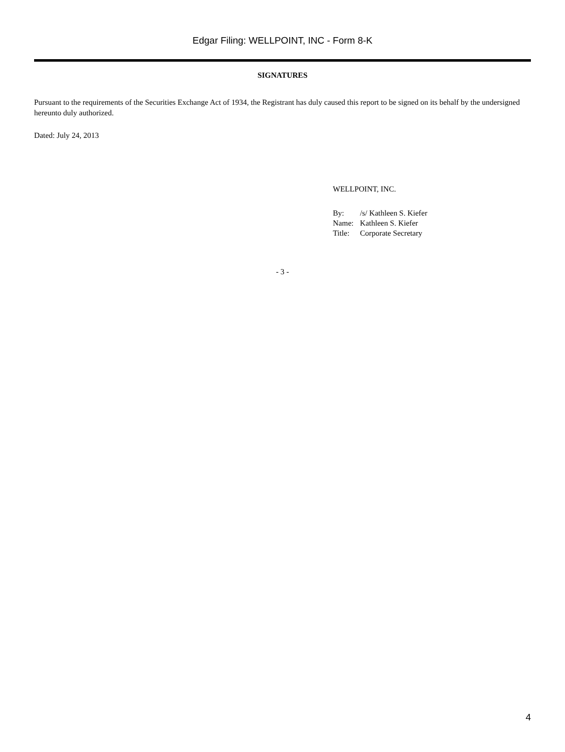Edgar Filing: WELLPOINT, INC - Form 8-K
SIGNATURES
Pursuant to the requirements of the Securities Exchange Act of 1934, the Registrant has duly caused this report to be signed on its behalf by the undersigned hereunto duly authorized.
Dated: July 24, 2013
WELLPOINT, INC.
| By: | /s/ Kathleen S. Kiefer |
| Name: | Kathleen S. Kiefer |
| Title: | Corporate Secretary |
- 3 -
4